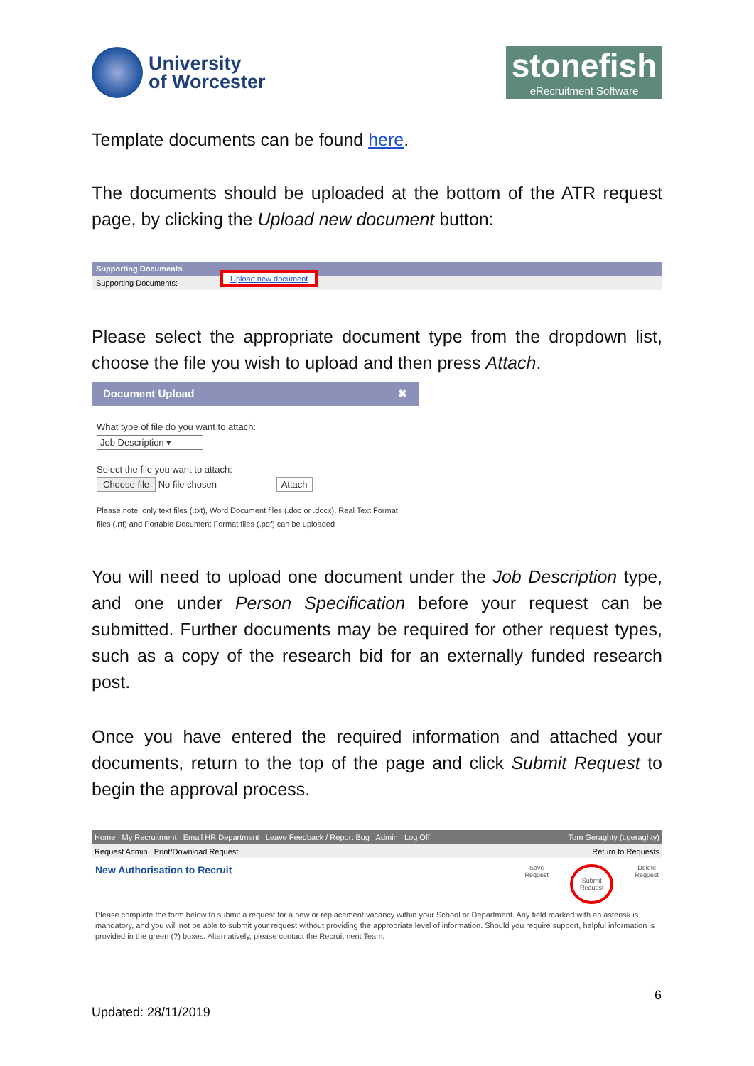University
of Worcester
stonefish
eRecruitment Software
Template documents can be found here.
The documents should be uploaded at the bottom of the ATR request page, by clicking the Upload new document button:
Supporting Documents
Supporting Documents: Upload new document
Please select the appropriate document type from the dropdown list, choose the file you wish to upload and then press Attach.
Document Upload ✖
What type of file do you want to attach:
Job Description ▾
Select the file you want to attach:
Choose file No file chosen Attach
Please note, only text files (.txt), Word Document files (.doc or .docx), Real Text Format files (.rtf) and Portable Document Format files (.pdf) can be uploaded
You will need to upload one document under the Job Description type, and one under Person Specification before your request can be submitted. Further documents may be required for other request types, such as a copy of the research bid for an externally funded research post.
Once you have entered the required information and attached your documents, return to the top of the page and click Submit Request to begin the approval process.
Home My Recruitment Email HR Department Leave Feedback / Report Bug Admin Log Off Tom Geraghty (t.geraghty)
Request Admin Print/Download Request Return to Requests
New Authorisation to Recruit Save
Request Submit
Request Delete
Request
Please complete the form below to submit a request for a new or replacement vacancy within your School or Department. Any field marked with an asterisk is mandatory, and you will not be able to submit your request without providing the appropriate level of information. Should you require support, helpful information is provided in the green (?) boxes. Alternatively, please contact the Recruitment Team.
6
Updated: 28/11/2019